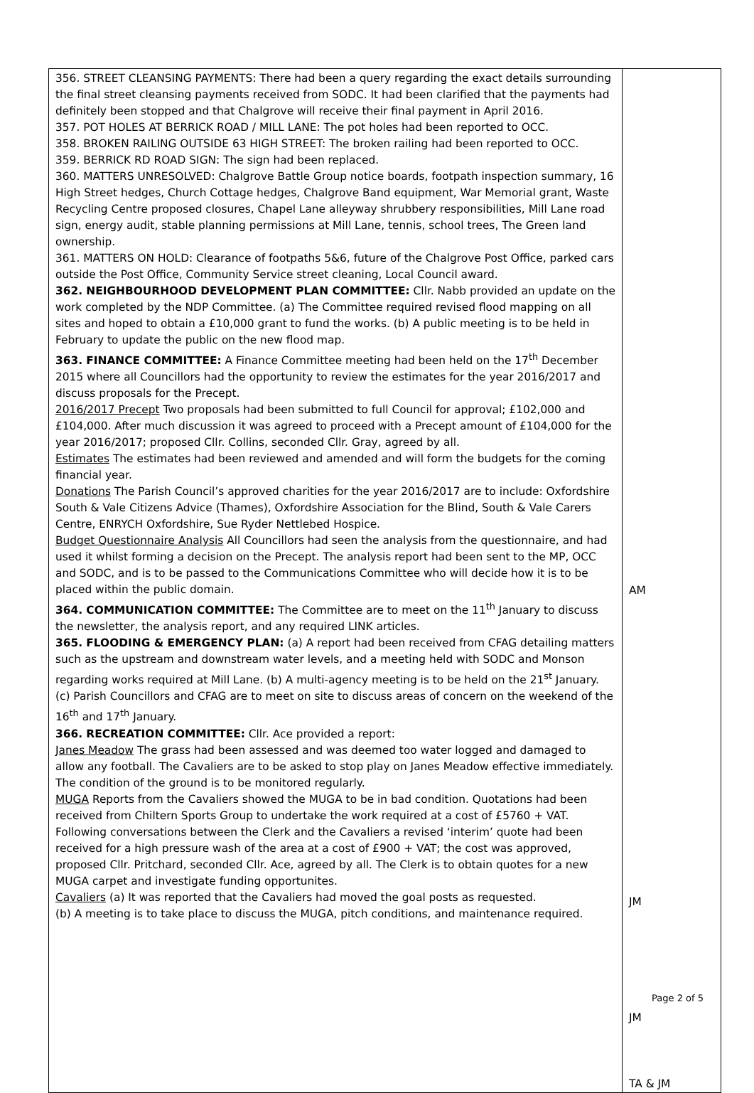| 356. STREET CLEANSING PAYMENTS: There had been a query regarding the exact details surrounding the final street cleansing payments received from SODC. It had been clarified that the payments had definitely been stopped and that Chalgrove will receive their final payment in April 2016. 357. POT HOLES AT BERRICK ROAD / MILL LANE: The pot holes had been reported to OCC. 358. BROKEN RAILING OUTSIDE 63 HIGH STREET: The broken railing had been reported to OCC. 359. BERRICK RD ROAD SIGN: The sign had been replaced. 360. MATTERS UNRESOLVED: Chalgrove Battle Group notice boards, footpath inspection summary, 16 High Street hedges, Church Cottage hedges, Chalgrove Band equipment, War Memorial grant, Waste Recycling Centre proposed closures, Chapel Lane alleyway shrubbery responsibilities, Mill Lane road sign, energy audit, stable planning permissions at Mill Lane, tennis, school trees, The Green land ownership. 361. MATTERS ON HOLD: Clearance of footpaths 5&6, future of the Chalgrove Post Office, parked cars outside the Post Office, Community Service street cleaning, Local Council award. 362. NEIGHBOURHOOD DEVELOPMENT PLAN COMMITTEE: Cllr. Nabb provided an update on the work completed by the NDP Committee. (a) The Committee required revised flood mapping on all sites and hoped to obtain a £10,000 grant to fund the works. (b) A public meeting is to be held in February to update the public on the new flood map. 363. FINANCE COMMITTEE: A Finance Committee meeting had been held on the 17<sup>th</sup> December 2015 where all Councillors had the opportunity to review the estimates for the year 2016/2017 and discuss proposals for the Precept. 2016/2017 Precept Two proposals had been submitted to full Council for approval; £102,000 and £104,000. After much discussion it was agreed to proceed with a Precept amount of £104,000 for the year 2016/2017; proposed Cllr. Collins, seconded Cllr. Gray, agreed by all. Estimates The estimates had been reviewed and amended and will form the budgets for the coming financial year. Donations The Parish Council’s approved charities for the year 2016/2017 are to include: Oxfordshire South & Vale Citizens Advice (Thames), Oxfordshire Association for the Blind, South & Vale Carers Centre, ENRYCH Oxfordshire, Sue Ryder Nettlebed Hospice. Budget Questionnaire Analysis All Councillors had seen the analysis from the questionnaire, and had used it whilst forming a decision on the Precept. The analysis report had been sent to the MP, OCC and SODC, and is to be passed to the Communications Committee who will decide how it is to be placed within the public domain. 364. COMMUNICATION COMMITTEE: The Committee are to meet on the 11<sup>th</sup> January to discuss the newsletter, the analysis report, and any required LINK articles. 365. FLOODING & EMERGENCY PLAN: (a) A report had been received from CFAG detailing matters such as the upstream and downstream water levels, and a meeting held with SODC and Monson regarding works required at Mill Lane. (b) A multi-agency meeting is to be held on the 21<sup>st</sup> January. (c) Parish Councillors and CFAG are to meet on site to discuss areas of concern on the weekend of the 16<sup>th</sup> and 17<sup>th</sup> January. 366. RECREATION COMMITTEE: Cllr. Ace provided a report: Janes Meadow The grass had been assessed and was deemed too water logged and damaged to allow any football. The Cavaliers are to be asked to stop play on Janes Meadow effective immediately. The condition of the ground is to be monitored regularly. MUGA Reports from the Cavaliers showed the MUGA to be in bad condition. Quotations had been received from Chiltern Sports Group to undertake the work required at a cost of £5760 + VAT. Following conversations between the Clerk and the Cavaliers a revised ‘interim’ quote had been received for a high pressure wash of the area at a cost of £900 + VAT; the cost was approved, proposed Cllr. Pritchard, seconded Cllr. Ace, agreed by all. The Clerk is to obtain quotes for a new MUGA carpet and investigate funding opportunites. Cavaliers (a) It was reported that the Cavaliers had moved the goal posts as requested. (b) A meeting is to take place to discuss the MUGA, pitch conditions, and maintenance required. | AM JM JM TA & JM |
Page 2 of 5